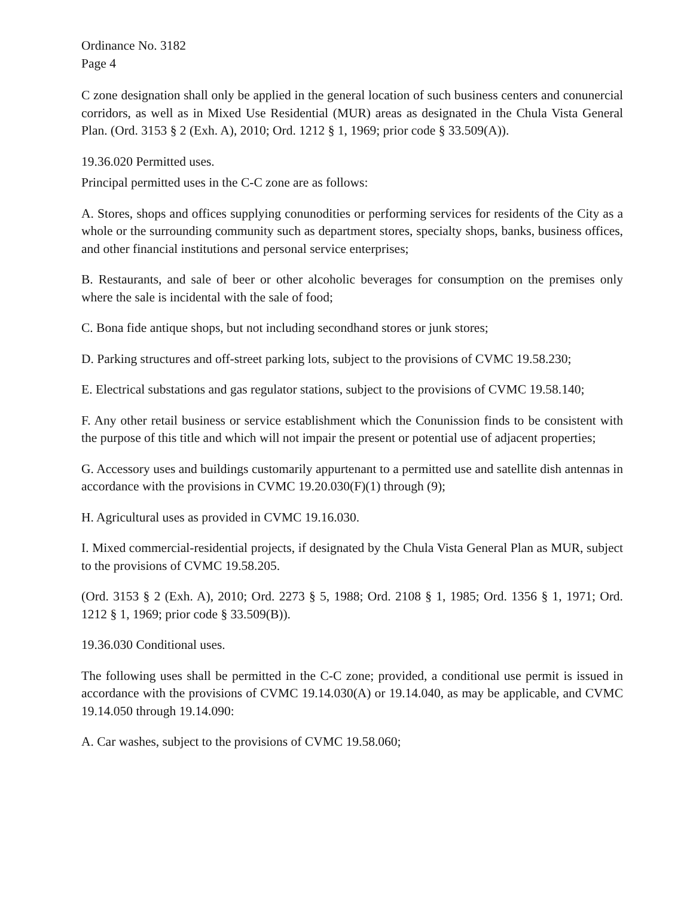Ordinance No. 3182
Page 4
C zone designation shall only be applied in the general location of such business centers and conunercial corridors, as well as in Mixed Use Residential (MUR) areas as designated in the Chula Vista General Plan. (Ord. 3153 § 2 (Exh. A), 2010; Ord. 1212 § 1, 1969; prior code § 33.509(A)).
19.36.020 Permitted uses.
Principal permitted uses in the C-C zone are as follows:
A. Stores, shops and offices supplying conunodities or performing services for residents of the City as a whole or the surrounding community such as department stores, specialty shops, banks, business offices, and other financial institutions and personal service enterprises;
B. Restaurants, and sale of beer or other alcoholic beverages for consumption on the premises only where the sale is incidental with the sale of food;
C. Bona fide antique shops, but not including secondhand stores or junk stores;
D. Parking structures and off-street parking lots, subject to the provisions of CVMC 19.58.230;
E. Electrical substations and gas regulator stations, subject to the provisions of CVMC 19.58.140;
F. Any other retail business or service establishment which the Conunission finds to be consistent with the purpose of this title and which will not impair the present or potential use of adjacent properties;
G. Accessory uses and buildings customarily appurtenant to a permitted use and satellite dish antennas in accordance with the provisions in CVMC 19.20.030(F)(1) through (9);
H. Agricultural uses as provided in CVMC 19.16.030.
I. Mixed commercial-residential projects, if designated by the Chula Vista General Plan as MUR, subject to the provisions of CVMC 19.58.205.
(Ord. 3153 § 2 (Exh. A), 2010; Ord. 2273 § 5, 1988; Ord. 2108 § 1, 1985; Ord. 1356 § 1, 1971; Ord. 1212 § 1, 1969; prior code § 33.509(B)).
19.36.030 Conditional uses.
The following uses shall be permitted in the C-C zone; provided, a conditional use permit is issued in accordance with the provisions of CVMC 19.14.030(A) or 19.14.040, as may be applicable, and CVMC 19.14.050 through 19.14.090:
A. Car washes, subject to the provisions of CVMC 19.58.060;